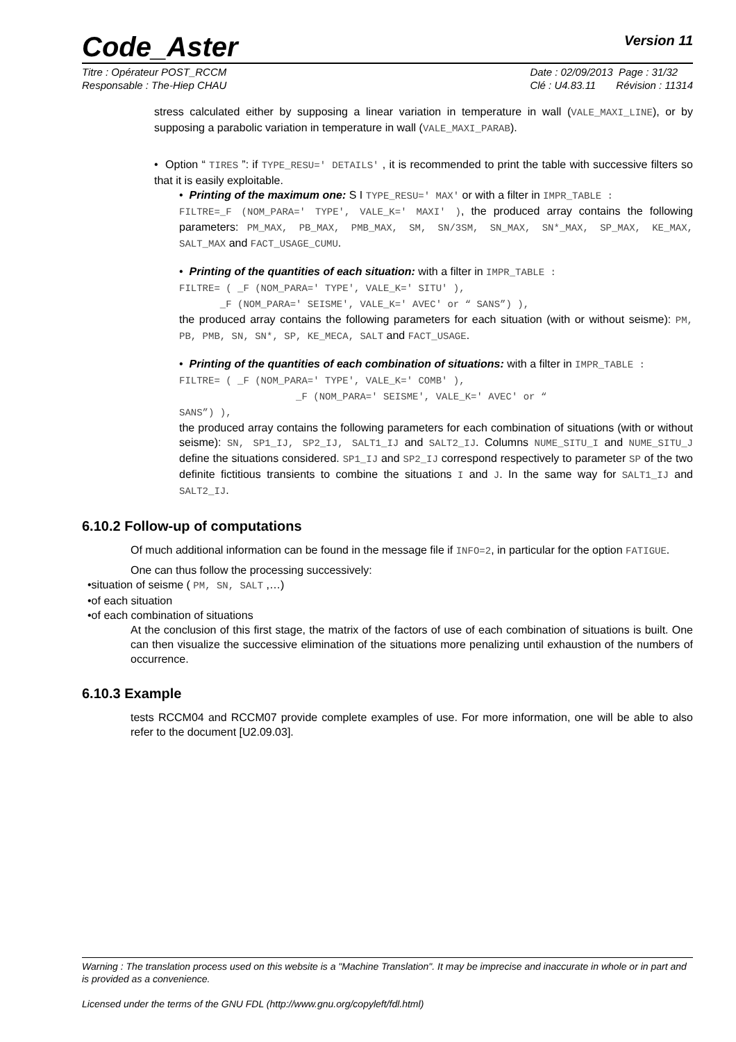Code_Aster
Version 11
Titre : Opérateur POST_RCCM
Responsable : The-Hiep CHAU
Date : 02/09/2013 Page : 31/32
Clé : U4.83.11 Révision : 11314
stress calculated either by supposing a linear variation in temperature in wall (VALE_MAXI_LINE), or by supposing a parabolic variation in temperature in wall (VALE_MAXI_PARAB).
• Option “ TIRES ”: if TYPE_RESU=' DETAILS' , it is recommended to print the table with successive filters so that it is easily exploitable.
• Printing of the maximum one: S I TYPE_RESU=' MAX' or with a filter in IMPR_TABLE :
FILTRE=_F (NOM_PARA=' TYPE', VALE_K=' MAXI' ), the produced array contains the following parameters: PM_MAX, PB_MAX, PMB_MAX, SM, SN/3SM, SN_MAX, SN*_MAX, SP_MAX, KE_MAX, SALT_MAX and FACT_USAGE_CUMU.
• Printing of the quantities of each situation: with a filter in IMPR_TABLE :
FILTRE= ( _F (NOM_PARA=' TYPE', VALE_K=' SITU' ),
_F (NOM_PARA=' SEISME', VALE_K=' AVEC' or “ SANS”) ),
the produced array contains the following parameters for each situation (with or without seisme): PM, PB, PMB, SN, SN*, SP, KE_MECA, SALT and FACT_USAGE.
• Printing of the quantities of each combination of situations: with a filter in IMPR_TABLE :
FILTRE= ( _F (NOM_PARA=' TYPE', VALE_K=' COMB' ),
_F (NOM_PARA=' SEISME', VALE_K=' AVEC' or “
SANS”) ),
the produced array contains the following parameters for each combination of situations (with or without seisme): SN, SP1_IJ, SP2_IJ, SALT1_IJ and SALT2_IJ. Columns NUME_SITU_I and NUME_SITU_J define the situations considered. SP1_IJ and SP2_IJ correspond respectively to parameter SP of the two definite fictitious transients to combine the situations I and J. In the same way for SALT1_IJ and SALT2_IJ.
6.10.2 Follow-up of computations
Of much additional information can be found in the message file if INFO=2, in particular for the option FATIGUE.
One can thus follow the processing successively:
•situation of seisme ( PM, SN, SALT ,…)
•of each situation
•of each combination of situations
At the conclusion of this first stage, the matrix of the factors of use of each combination of situations is built. One can then visualize the successive elimination of the situations more penalizing until exhaustion of the numbers of occurrence.
6.10.3 Example
tests RCCM04 and RCCM07 provide complete examples of use. For more information, one will be able to also refer to the document [U2.09.03].
Warning : The translation process used on this website is a "Machine Translation". It may be imprecise and inaccurate in whole or in part and is provided as a convenience.
Licensed under the terms of the GNU FDL (http://www.gnu.org/copyleft/fdl.html)